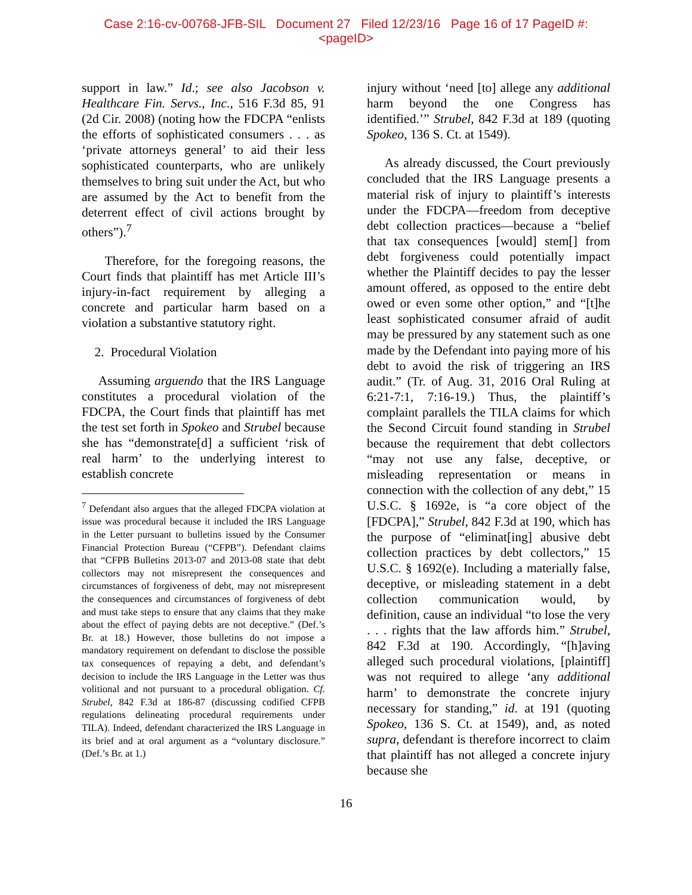Case 2:16-cv-00768-JFB-SIL Document 27 Filed 12/23/16 Page 16 of 17 PageID #:
<pageID>
support in law.” Id.; see also Jacobson v. Healthcare Fin. Servs., Inc., 516 F.3d 85, 91 (2d Cir. 2008) (noting how the FDCPA “enlists the efforts of sophisticated consumers . . . as ‘private attorneys general’ to aid their less sophisticated counterparts, who are unlikely themselves to bring suit under the Act, but who are assumed by the Act to benefit from the deterrent effect of civil actions brought by others”).<sup>7</sup>
Therefore, for the foregoing reasons, the Court finds that plaintiff has met Article III’s injury-in-fact requirement by alleging a concrete and particular harm based on a violation a substantive statutory right.
2. Procedural Violation
Assuming arguendo that the IRS Language constitutes a procedural violation of the FDCPA, the Court finds that plaintiff has met the test set forth in Spokeo and Strubel because she has “demonstrate[d] a sufficient ‘risk of real harm’ to the underlying interest to establish concrete
<sup>7</sup> Defendant also argues that the alleged FDCPA violation at issue was procedural because it included the IRS Language in the Letter pursuant to bulletins issued by the Consumer Financial Protection Bureau (“CFPB”). Defendant claims that “CFPB Bulletins 2013-07 and 2013-08 state that debt collectors may not misrepresent the consequences and circumstances of forgiveness of debt, may not misrepresent the consequences and circumstances of forgiveness of debt and must take steps to ensure that any claims that they make about the effect of paying debts are not deceptive.” (Def.’s Br. at 18.) However, those bulletins do not impose a mandatory requirement on defendant to disclose the possible tax consequences of repaying a debt, and defendant’s decision to include the IRS Language in the Letter was thus volitional and not pursuant to a procedural obligation. Cf. Strubel, 842 F.3d at 186-87 (discussing codified CFPB regulations delineating procedural requirements under TILA). Indeed, defendant characterized the IRS Language in its brief and at oral argument as a “voluntary disclosure.” (Def.’s Br. at 1.)
injury without ‘need [to] allege any additional harm beyond the one Congress has identified.’” Strubel, 842 F.3d at 189 (quoting Spokeo, 136 S. Ct. at 1549).
As already discussed, the Court previously concluded that the IRS Language presents a material risk of injury to plaintiff’s interests under the FDCPA—freedom from deceptive debt collection practices—because a “belief that tax consequences [would] stem[] from debt forgiveness could potentially impact whether the Plaintiff decides to pay the lesser amount offered, as opposed to the entire debt owed or even some other option,” and “[t]he least sophisticated consumer afraid of audit may be pressured by any statement such as one made by the Defendant into paying more of his debt to avoid the risk of triggering an IRS audit.” (Tr. of Aug. 31, 2016 Oral Ruling at 6:21-7:1, 7:16-19.) Thus, the plaintiff’s complaint parallels the TILA claims for which the Second Circuit found standing in Strubel because the requirement that debt collectors “may not use any false, deceptive, or misleading representation or means in connection with the collection of any debt,” 15 U.S.C. § 1692e, is “a core object of the [FDCPA],” Strubel, 842 F.3d at 190, which has the purpose of “eliminat[ing] abusive debt collection practices by debt collectors,” 15 U.S.C. § 1692(e). Including a materially false, deceptive, or misleading statement in a debt collection communication would, by definition, cause an individual “to lose the very . . . rights that the law affords him.” Strubel, 842 F.3d at 190. Accordingly, “[h]aving alleged such procedural violations, [plaintiff] was not required to allege ‘any additional harm’ to demonstrate the concrete injury necessary for standing,” id. at 191 (quoting Spokeo, 136 S. Ct. at 1549), and, as noted supra, defendant is therefore incorrect to claim that plaintiff has not alleged a concrete injury because she
16